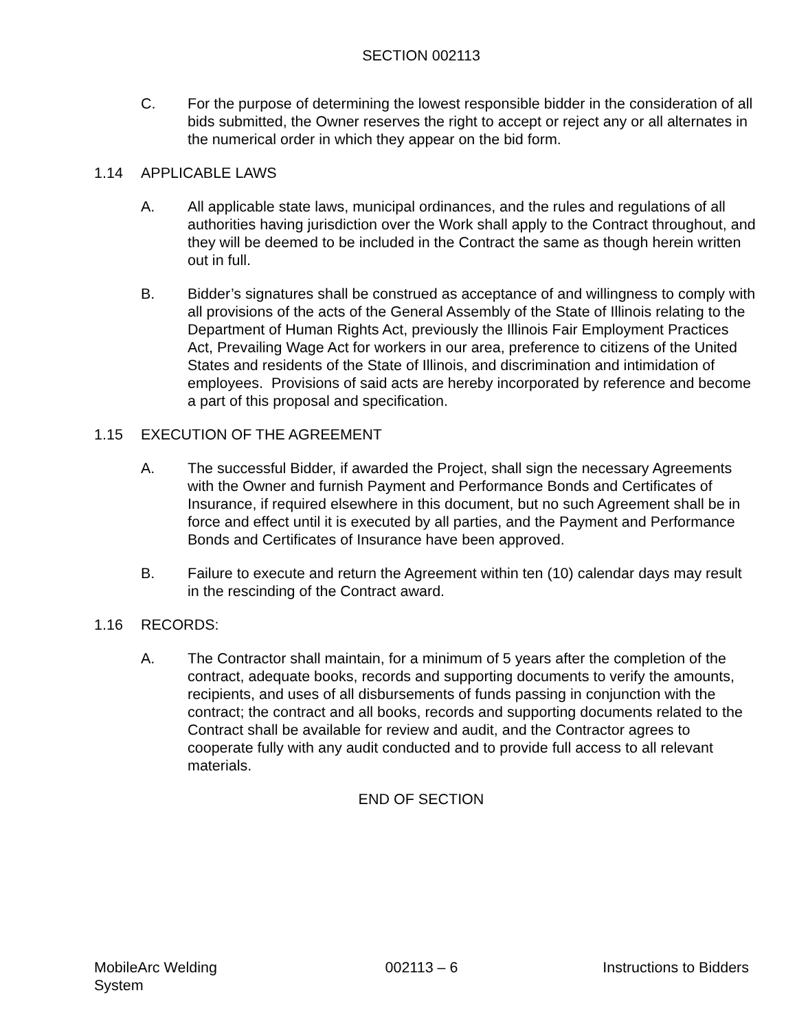SECTION 002113
C. For the purpose of determining the lowest responsible bidder in the consideration of all bids submitted, the Owner reserves the right to accept or reject any or all alternates in the numerical order in which they appear on the bid form.
1.14 APPLICABLE LAWS
A. All applicable state laws, municipal ordinances, and the rules and regulations of all authorities having jurisdiction over the Work shall apply to the Contract throughout, and they will be deemed to be included in the Contract the same as though herein written out in full.
B. Bidder’s signatures shall be construed as acceptance of and willingness to comply with all provisions of the acts of the General Assembly of the State of Illinois relating to the Department of Human Rights Act, previously the Illinois Fair Employment Practices Act, Prevailing Wage Act for workers in our area, preference to citizens of the United States and residents of the State of Illinois, and discrimination and intimidation of employees. Provisions of said acts are hereby incorporated by reference and become a part of this proposal and specification.
1.15 EXECUTION OF THE AGREEMENT
A. The successful Bidder, if awarded the Project, shall sign the necessary Agreements with the Owner and furnish Payment and Performance Bonds and Certificates of Insurance, if required elsewhere in this document, but no such Agreement shall be in force and effect until it is executed by all parties, and the Payment and Performance Bonds and Certificates of Insurance have been approved.
B. Failure to execute and return the Agreement within ten (10) calendar days may result in the rescinding of the Contract award.
1.16 RECORDS:
A. The Contractor shall maintain, for a minimum of 5 years after the completion of the contract, adequate books, records and supporting documents to verify the amounts, recipients, and uses of all disbursements of funds passing in conjunction with the contract; the contract and all books, records and supporting documents related to the Contract shall be available for review and audit, and the Contractor agrees to cooperate fully with any audit conducted and to provide full access to all relevant materials.
END OF SECTION
MobileArc Welding System
002113 – 6 Instructions to Bidders